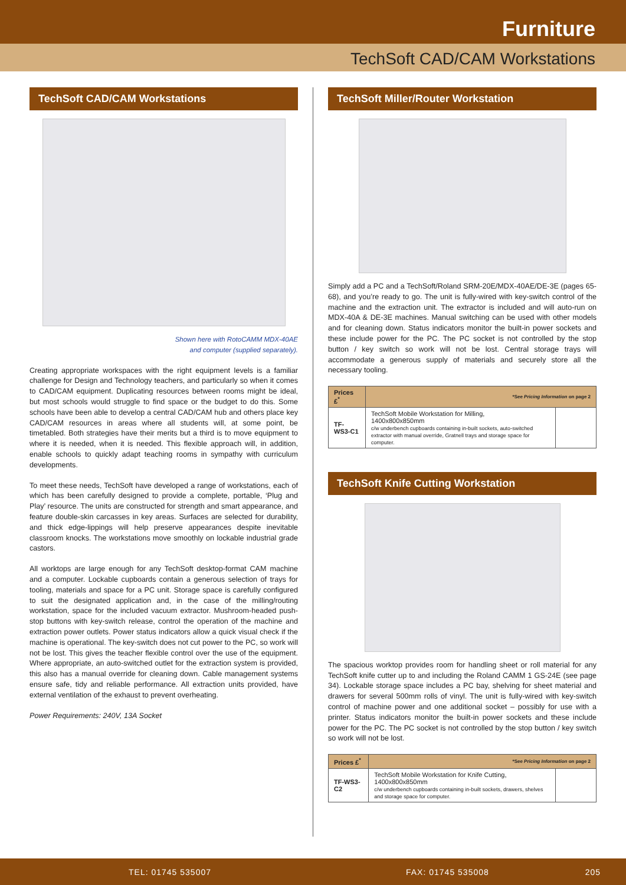Furniture
TechSoft CAD/CAM Workstations
TechSoft CAD/CAM Workstations
Shown here with RotoCAMM MDX-40AE
and computer (supplied separately).
Creating appropriate workspaces with the right equipment levels is a familiar challenge for Design and Technology teachers, and particularly so when it comes to CAD/CAM equipment. Duplicating resources between rooms might be ideal, but most schools would struggle to find space or the budget to do this. Some schools have been able to develop a central CAD/CAM hub and others place key CAD/CAM resources in areas where all students will, at some point, be timetabled. Both strategies have their merits but a third is to move equipment to where it is needed, when it is needed. This flexible approach will, in addition, enable schools to quickly adapt teaching rooms in sympathy with curriculum developments.
To meet these needs, TechSoft have developed a range of workstations, each of which has been carefully designed to provide a complete, portable, ‘Plug and Play’ resource. The units are constructed for strength and smart appearance, and feature double-skin carcasses in key areas. Surfaces are selected for durability, and thick edge-lippings will help preserve appearances despite inevitable classroom knocks. The workstations move smoothly on lockable industrial grade castors.
All worktops are large enough for any TechSoft desktop-format CAM machine and a computer. Lockable cupboards contain a generous selection of trays for tooling, materials and space for a PC unit. Storage space is carefully configured to suit the designated application and, in the case of the milling/routing workstation, space for the included vacuum extractor. Mushroom-headed push-stop buttons with key-switch release, control the operation of the machine and extraction power outlets. Power status indicators allow a quick visual check if the machine is operational. The key-switch does not cut power to the PC, so work will not be lost. This gives the teacher flexible control over the use of the equipment. Where appropriate, an auto-switched outlet for the extraction system is provided, this also has a manual override for cleaning down. Cable management systems ensure safe, tidy and reliable performance. All extraction units provided, have external ventilation of the exhaust to prevent overheating.
Power Requirements: 240V, 13A Socket
TechSoft Miller/Router Workstation
Simply add a PC and a TechSoft/Roland SRM-20E/MDX-40AE/DE-3E (pages 65-68), and you’re ready to go. The unit is fully-wired with key-switch control of the machine and the extraction unit. The extractor is included and will auto-run on MDX-40A & DE-3E machines. Manual switching can be used with other models and for cleaning down. Status indicators monitor the built-in power sockets and these include power for the PC. The PC socket is not controlled by the stop button / key switch so work will not be lost. Central storage trays will accommodate a generous supply of materials and securely store all the necessary tooling.
| Prices £<sup>*</sup> | *See Pricing Information on page 2 | |
| --- | --- | --- |
| TF-WS3-C1 | TechSoft Mobile Workstation for Milling, 1400x800x850mm c/w underbench cupboards containing in-built sockets, auto-switched extractor with manual override, Gratnell trays and storage space for computer. | |
TechSoft Knife Cutting Workstation
The spacious worktop provides room for handling sheet or roll material for any TechSoft knife cutter up to and including the Roland CAMM 1 GS-24E (see page 34). Lockable storage space includes a PC bay, shelving for sheet material and drawers for several 500mm rolls of vinyl. The unit is fully-wired with key-switch control of machine power and one additional socket – possibly for use with a printer. Status indicators monitor the built-in power sockets and these include power for the PC. The PC socket is not controlled by the stop button / key switch so work will not be lost.
| Prices £<sup>*</sup> | *See Pricing Information on page 2 | |
| --- | --- | --- |
| TF-WS3-C2 | TechSoft Mobile Workstation for Knife Cutting, 1400x800x850mm c/w underbench cupboards containing in-built sockets, drawers, shelves and storage space for computer. | |
TEL: 01745 535007 FAX: 01745 535008 205